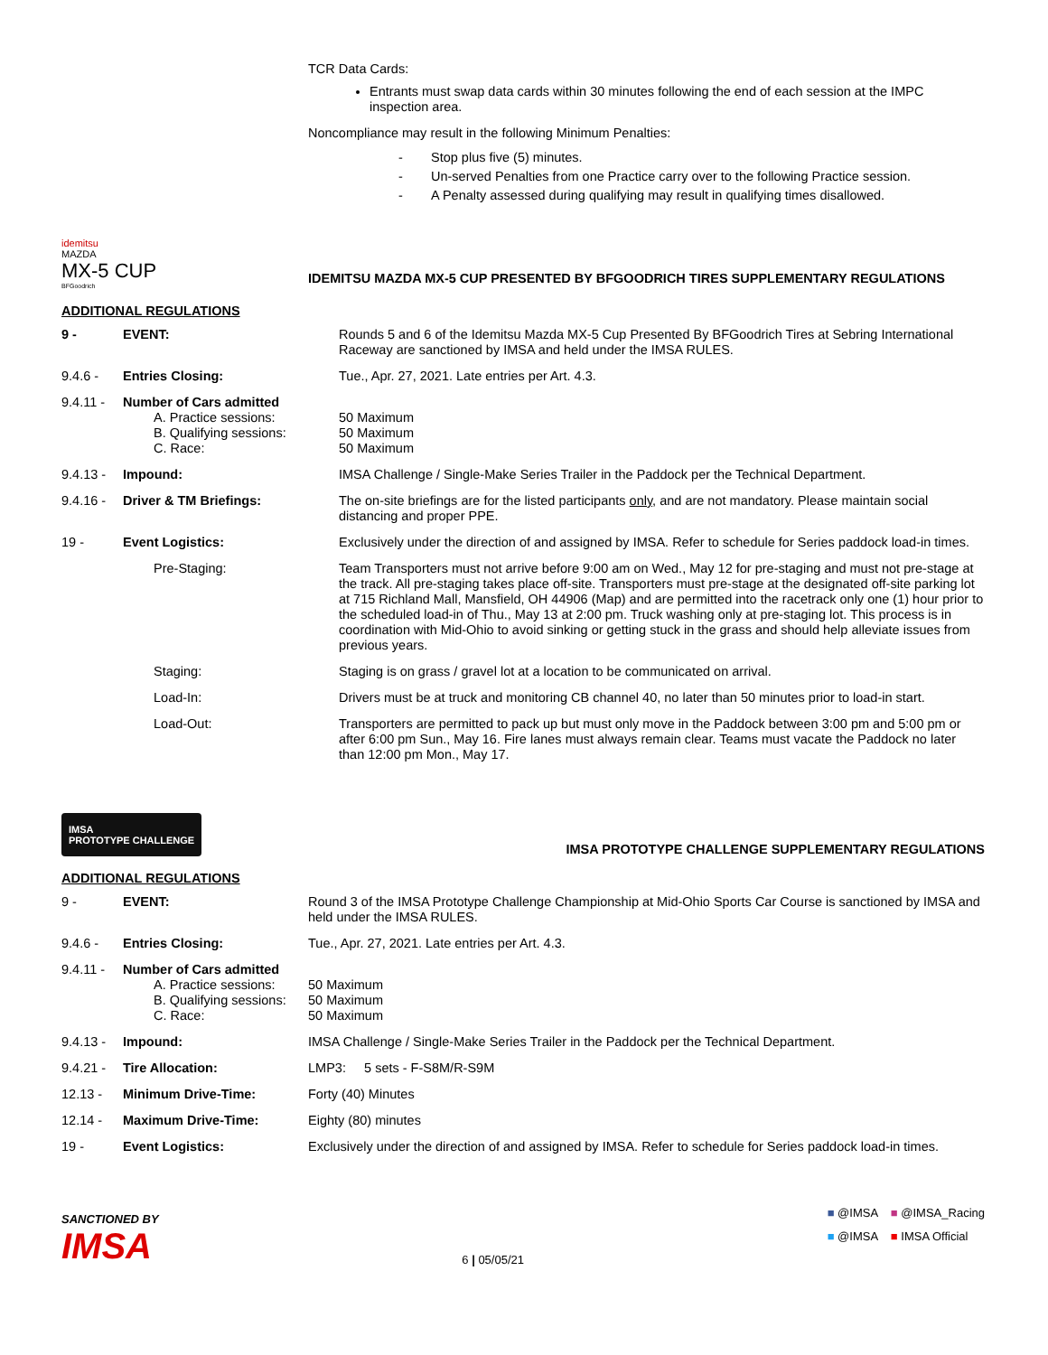TCR Data Cards:
Entrants must swap data cards within 30 minutes following the end of each session at the IMPC inspection area.
Noncompliance may result in the following Minimum Penalties:
- Stop plus five (5) minutes.
- Un-served Penalties from one Practice carry over to the following Practice session.
- A Penalty assessed during qualifying may result in qualifying times disallowed.
idemitsu
MAZDA
MX-5 CUP
BFGoodrich
IDEMITSU MAZDA MX-5 CUP PRESENTED BY BFGOODRICH TIRES SUPPLEMENTARY REGULATIONS
ADDITIONAL REGULATIONS
| 9 - | EVENT: | Rounds 5 and 6 of the Idemitsu Mazda MX-5 Cup Presented By BFGoodrich Tires at Sebring International Raceway are sanctioned by IMSA and held under the IMSA RULES. |
| 9.4.6 - | Entries Closing: | Tue., Apr. 27, 2021. Late entries per Art. 4.3. |
| 9.4.11 - | Number of Cars admitted A. Practice sessions: B. Qualifying sessions: C. Race: | 50 Maximum 50 Maximum 50 Maximum |
| 9.4.13 - | Impound: | IMSA Challenge / Single-Make Series Trailer in the Paddock per the Technical Department. |
| 9.4.16 - | Driver & TM Briefings: | The on-site briefings are for the listed participants only , and are not mandatory. Please maintain social distancing and proper PPE. |
| 19 - | Event Logistics: | Exclusively under the direction of and assigned by IMSA. Refer to schedule for Series paddock load-in times. |
| | Pre-Staging: | Team Transporters must not arrive before 9:00 am on Wed., May 12 for pre-staging and must not pre-stage at the track. All pre-staging takes place off-site. Transporters must pre-stage at the designated off-site parking lot at 715 Richland Mall, Mansfield, OH 44906 (Map) and are permitted into the racetrack only one (1) hour prior to the scheduled load-in of Thu., May 13 at 2:00 pm. Truck washing only at pre-staging lot. This process is in coordination with Mid-Ohio to avoid sinking or getting stuck in the grass and should help alleviate issues from previous years. |
| | Staging: | Staging is on grass / gravel lot at a location to be communicated on arrival. |
| | Load-In: | Drivers must be at truck and monitoring CB channel 40, no later than 50 minutes prior to load-in start. |
| | Load-Out: | Transporters are permitted to pack up but must only move in the Paddock between 3:00 pm and 5:00 pm or after 6:00 pm Sun., May 16. Fire lanes must always remain clear. Teams must vacate the Paddock no later than 12:00 pm Mon., May 17. |
IMSA
PROTOTYPE CHALLENGE
IMSA PROTOTYPE CHALLENGE SUPPLEMENTARY REGULATIONS
ADDITIONAL REGULATIONS
| 9 - | EVENT: | Round 3 of the IMSA Prototype Challenge Championship at Mid-Ohio Sports Car Course is sanctioned by IMSA and held under the IMSA RULES. |
| 9.4.6 - | Entries Closing: | Tue., Apr. 27, 2021. Late entries per Art. 4.3. |
| 9.4.11 - | Number of Cars admitted A. Practice sessions: B. Qualifying sessions: C. Race: | 50 Maximum 50 Maximum 50 Maximum |
| 9.4.13 - | Impound: | IMSA Challenge / Single-Make Series Trailer in the Paddock per the Technical Department. |
| 9.4.21 - | Tire Allocation: | LMP3: 5 sets - F-S8M/R-S9M |
| 12.13 - | Minimum Drive-Time: | Forty (40) Minutes |
| 12.14 - | Maximum Drive-Time: | Eighty (80) minutes |
| 19 - | Event Logistics: | Exclusively under the direction of and assigned by IMSA. Refer to schedule for Series paddock load-in times. |
SANCTIONED BY
IMSA
6 | 05/05/21
■ @IMSA ■ @IMSA_Racing
■ @IMSA ■ IMSA Official